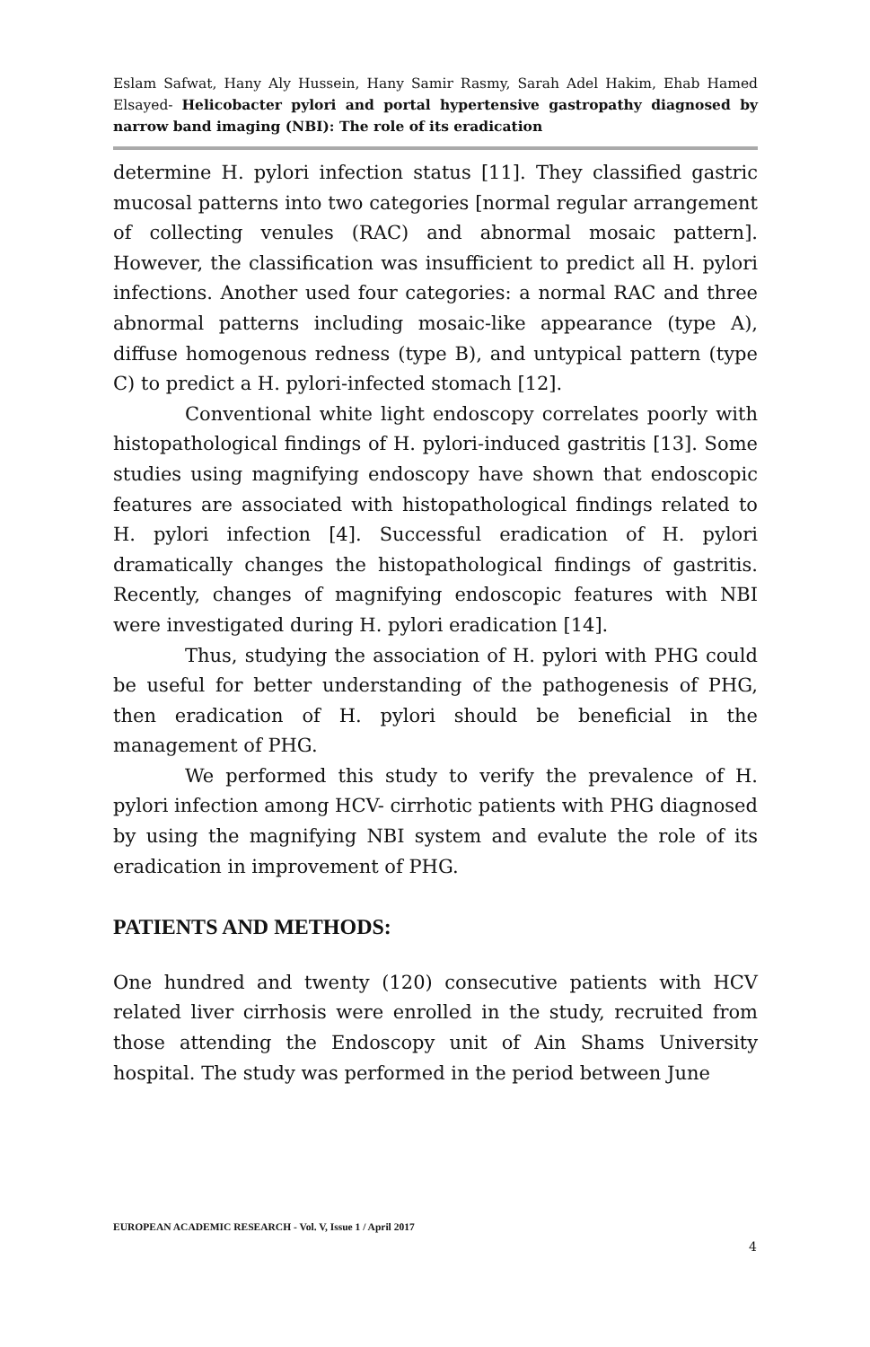Eslam Safwat, Hany Aly Hussein, Hany Samir Rasmy, Sarah Adel Hakim, Ehab Hamed Elsayed- Helicobacter pylori and portal hypertensive gastropathy diagnosed by narrow band imaging (NBI): The role of its eradication
determine H. pylori infection status [11]. They classified gastric mucosal patterns into two categories [normal regular arrangement of collecting venules (RAC) and abnormal mosaic pattern]. However, the classification was insufficient to predict all H. pylori infections. Another used four categories: a normal RAC and three abnormal patterns including mosaic-like appearance (type A), diffuse homogenous redness (type B), and untypical pattern (type C) to predict a H. pylori-infected stomach [12].
Conventional white light endoscopy correlates poorly with histopathological findings of H. pylori-induced gastritis [13]. Some studies using magnifying endoscopy have shown that endoscopic features are associated with histopathological findings related to H. pylori infection [4]. Successful eradication of H. pylori dramatically changes the histopathological findings of gastritis. Recently, changes of magnifying endoscopic features with NBI were investigated during H. pylori eradication [14].
Thus, studying the association of H. pylori with PHG could be useful for better understanding of the pathogenesis of PHG, then eradication of H. pylori should be beneficial in the management of PHG.
We performed this study to verify the prevalence of H. pylori infection among HCV- cirrhotic patients with PHG diagnosed by using the magnifying NBI system and evalute the role of its eradication in improvement of PHG.
PATIENTS AND METHODS:
One hundred and twenty (120) consecutive patients with HCV related liver cirrhosis were enrolled in the study, recruited from those attending the Endoscopy unit of Ain Shams University hospital. The study was performed in the period between June
EUROPEAN ACADEMIC RESEARCH - Vol. V, Issue 1 / April 2017
4